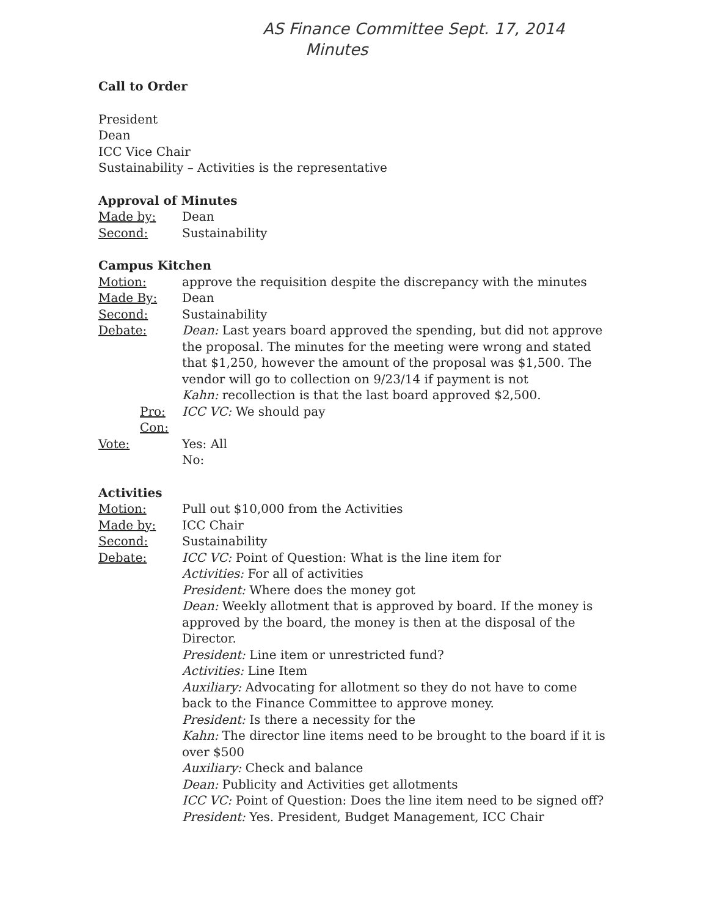AS Finance Committee Sept. 17, 2014
Minutes
Call to Order
President
Dean
ICC Vice Chair
Sustainability – Activities is the representative
Approval of Minutes
Made by: Dean
Second: Sustainability
Campus Kitchen
Motion: approve the requisition despite the discrepancy with the minutes
Made By: Dean
Second: Sustainability
Debate: Dean: Last years board approved the spending, but did not approve the proposal. The minutes for the meeting were wrong and stated that $1,250, however the amount of the proposal was $1,500. The vendor will go to collection on 9/23/14 if payment is not
Kahn: recollection is that the last board approved $2,500.
Pro: ICC VC: We should pay
Con:
Vote: Yes: All
No:
Activities
Motion: Pull out $10,000 from the Activities
Made by: ICC Chair
Second: Sustainability
Debate: ICC VC: Point of Question: What is the line item for
Activities: For all of activities
President: Where does the money got
Dean: Weekly allotment that is approved by board. If the money is approved by the board, the money is then at the disposal of the Director.
President: Line item or unrestricted fund?
Activities: Line Item
Auxiliary: Advocating for allotment so they do not have to come back to the Finance Committee to approve money.
President: Is there a necessity for the
Kahn: The director line items need to be brought to the board if it is over $500
Auxiliary: Check and balance
Dean: Publicity and Activities get allotments
ICC VC: Point of Question: Does the line item need to be signed off?
President: Yes. President, Budget Management, ICC Chair